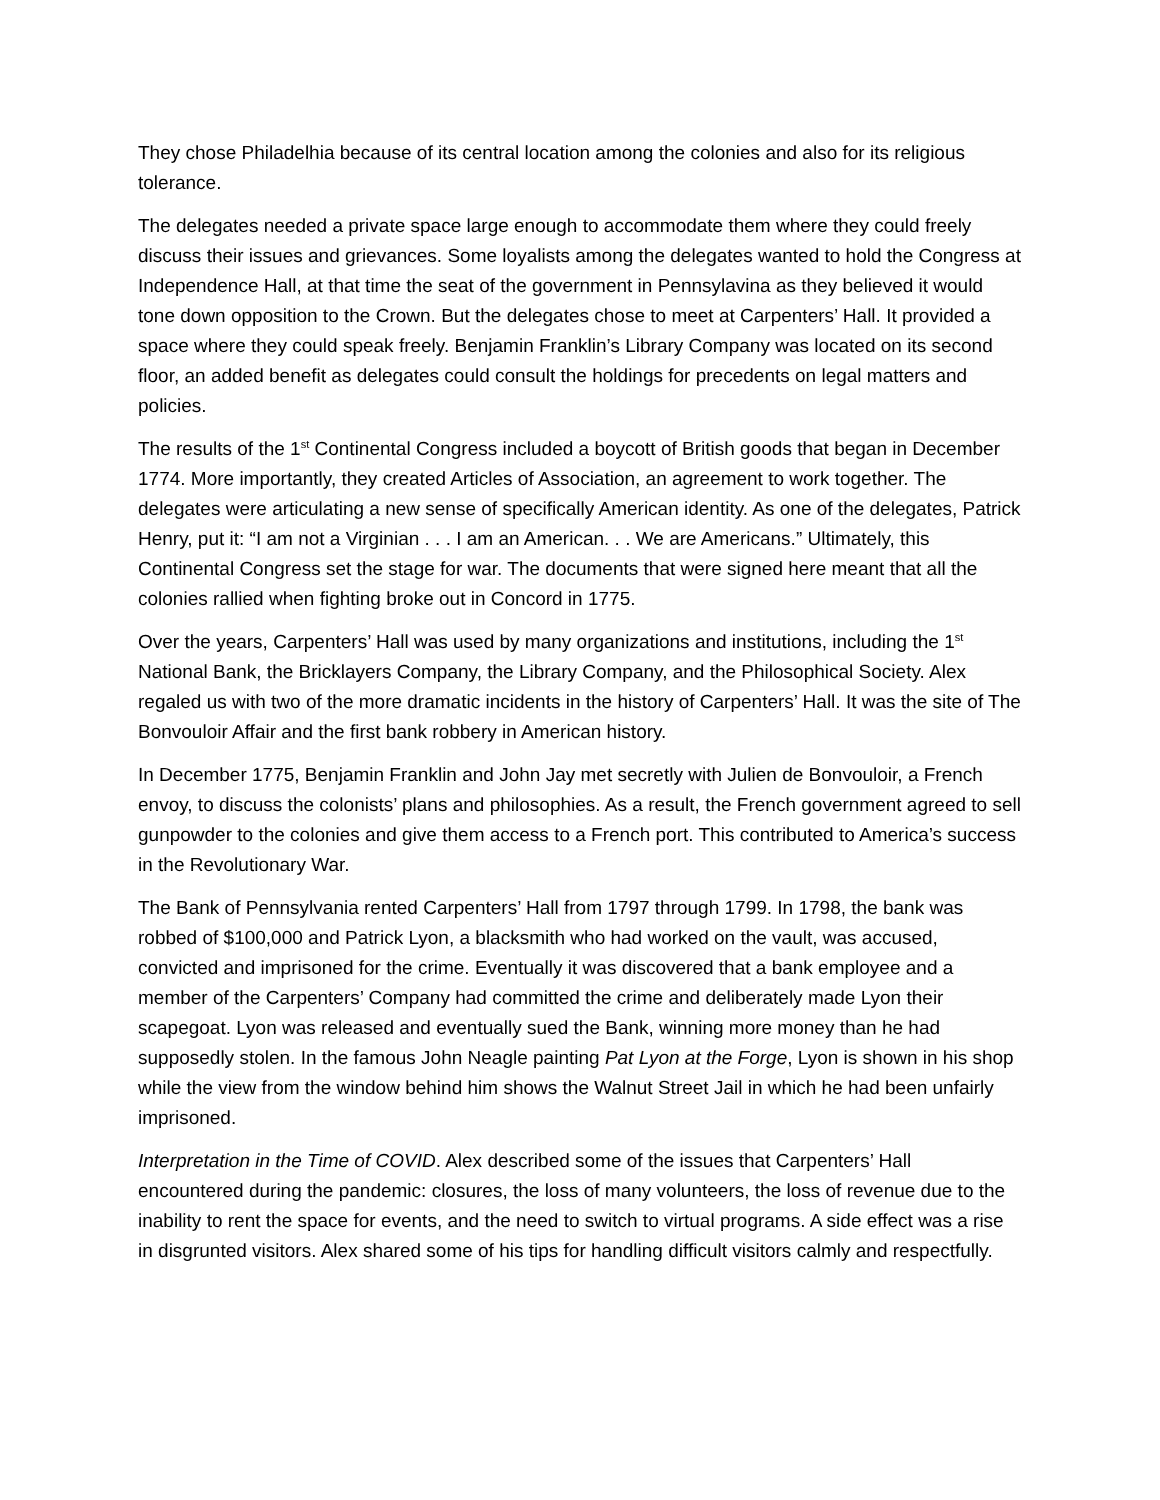They chose Philadelhia because of its central location among the colonies and also for its religious tolerance.
The delegates needed a private space large enough to accommodate them where they could freely discuss their issues and grievances. Some loyalists among the delegates wanted to hold the Congress at Independence Hall, at that time the seat of the government in Pennsylavina as they believed it would tone down opposition to the Crown. But the delegates chose to meet at Carpenters’ Hall. It provided a space where they could speak freely. Benjamin Franklin’s Library Company was located on its second floor, an added benefit as delegates could consult the holdings for precedents on legal matters and policies.
The results of the 1<sup>st</sup> Continental Congress included a boycott of British goods that began in December 1774. More importantly, they created Articles of Association, an agreement to work together. The delegates were articulating a new sense of specifically American identity. As one of the delegates, Patrick Henry, put it: “I am not a Virginian . . . I am an American. . . We are Americans.” Ultimately, this Continental Congress set the stage for war. The documents that were signed here meant that all the colonies rallied when fighting broke out in Concord in 1775.
Over the years, Carpenters’ Hall was used by many organizations and institutions, including the 1<sup>st</sup> National Bank, the Bricklayers Company, the Library Company, and the Philosophical Society. Alex regaled us with two of the more dramatic incidents in the history of Carpenters’ Hall. It was the site of The Bonvouloir Affair and the first bank robbery in American history.
In December 1775, Benjamin Franklin and John Jay met secretly with Julien de Bonvouloir, a French envoy, to discuss the colonists’ plans and philosophies. As a result, the French government agreed to sell gunpowder to the colonies and give them access to a French port. This contributed to America’s success in the Revolutionary War.
The Bank of Pennsylvania rented Carpenters’ Hall from 1797 through 1799. In 1798, the bank was robbed of $100,000 and Patrick Lyon, a blacksmith who had worked on the vault, was accused, convicted and imprisoned for the crime. Eventually it was discovered that a bank employee and a member of the Carpenters’ Company had committed the crime and deliberately made Lyon their scapegoat. Lyon was released and eventually sued the Bank, winning more money than he had supposedly stolen. In the famous John Neagle painting Pat Lyon at the Forge, Lyon is shown in his shop while the view from the window behind him shows the Walnut Street Jail in which he had been unfairly imprisoned.
Interpretation in the Time of COVID. Alex described some of the issues that Carpenters’ Hall encountered during the pandemic: closures, the loss of many volunteers, the loss of revenue due to the inability to rent the space for events, and the need to switch to virtual programs. A side effect was a rise in disgrunted visitors. Alex shared some of his tips for handling difficult visitors calmly and respectfully.